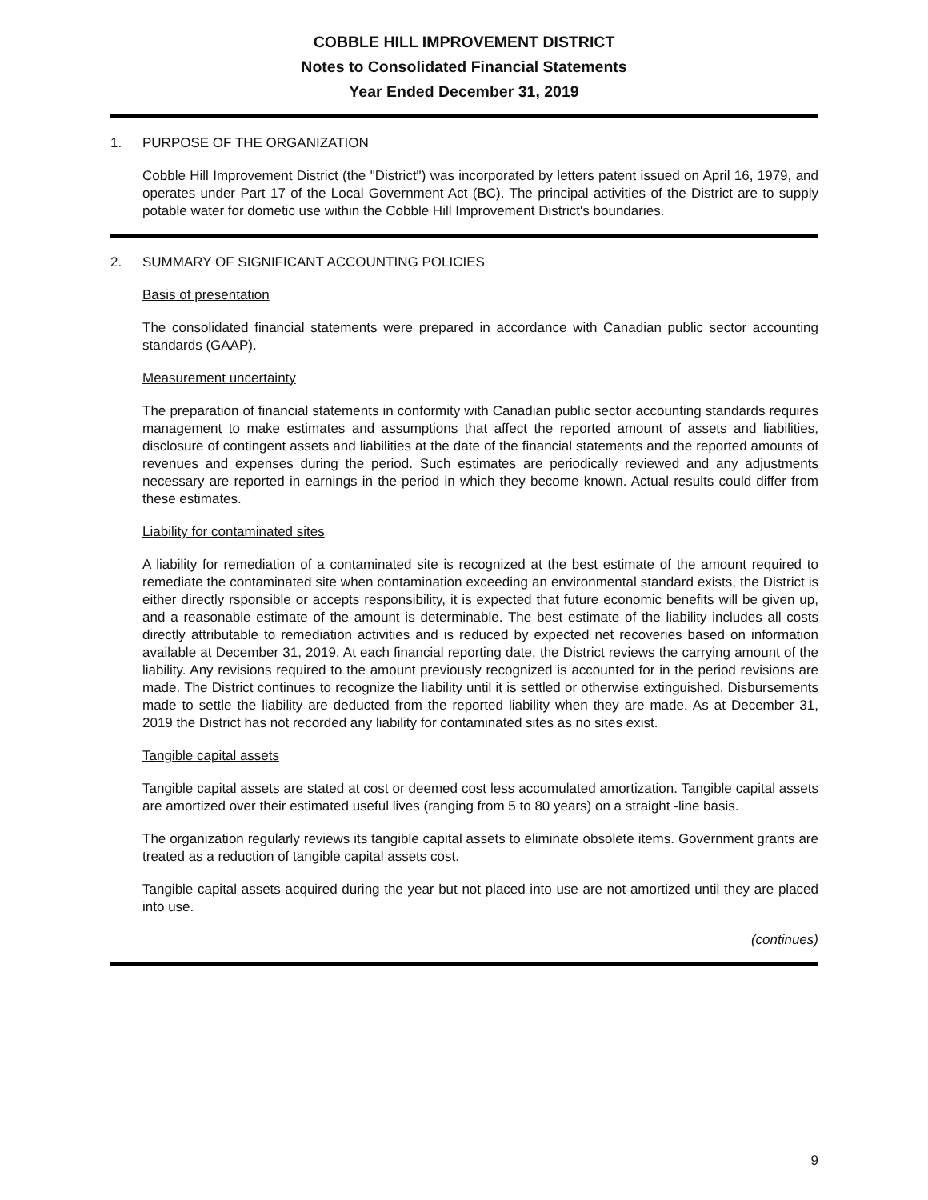COBBLE HILL IMPROVEMENT DISTRICT
Notes to Consolidated Financial Statements
Year Ended December 31, 2019
1. PURPOSE OF THE ORGANIZATION
Cobble Hill Improvement District (the "District") was incorporated by letters patent issued on April 16, 1979, and operates under Part 17 of the Local Government Act (BC). The principal activities of the District are to supply potable water for dometic use within the Cobble Hill Improvement District's boundaries.
2. SUMMARY OF SIGNIFICANT ACCOUNTING POLICIES
Basis of presentation
The consolidated financial statements were prepared in accordance with Canadian public sector accounting standards (GAAP).
Measurement uncertainty
The preparation of financial statements in conformity with Canadian public sector accounting standards requires management to make estimates and assumptions that affect the reported amount of assets and liabilities, disclosure of contingent assets and liabilities at the date of the financial statements and the reported amounts of revenues and expenses during the period. Such estimates are periodically reviewed and any adjustments necessary are reported in earnings in the period in which they become known. Actual results could differ from these estimates.
Liability for contaminated sites
A liability for remediation of a contaminated site is recognized at the best estimate of the amount required to remediate the contaminated site when contamination exceeding an environmental standard exists, the District is either directly rsponsible or accepts responsibility, it is expected that future economic benefits will be given up, and a reasonable estimate of the amount is determinable. The best estimate of the liability includes all costs directly attributable to remediation activities and is reduced by expected net recoveries based on information available at December 31, 2019. At each financial reporting date, the District reviews the carrying amount of the liability. Any revisions required to the amount previously recognized is accounted for in the period revisions are made. The District continues to recognize the liability until it is settled or otherwise extinguished. Disbursements made to settle the liability are deducted from the reported liability when they are made. As at December 31, 2019 the District has not recorded any liability for contaminated sites as no sites exist.
Tangible capital assets
Tangible capital assets are stated at cost or deemed cost less accumulated amortization. Tangible capital assets are amortized over their estimated useful lives (ranging from 5 to 80 years) on a straight -line basis.
The organization regularly reviews its tangible capital assets to eliminate obsolete items. Government grants are treated as a reduction of tangible capital assets cost.
Tangible capital assets acquired during the year but not placed into use are not amortized until they are placed into use.
(continues)
9